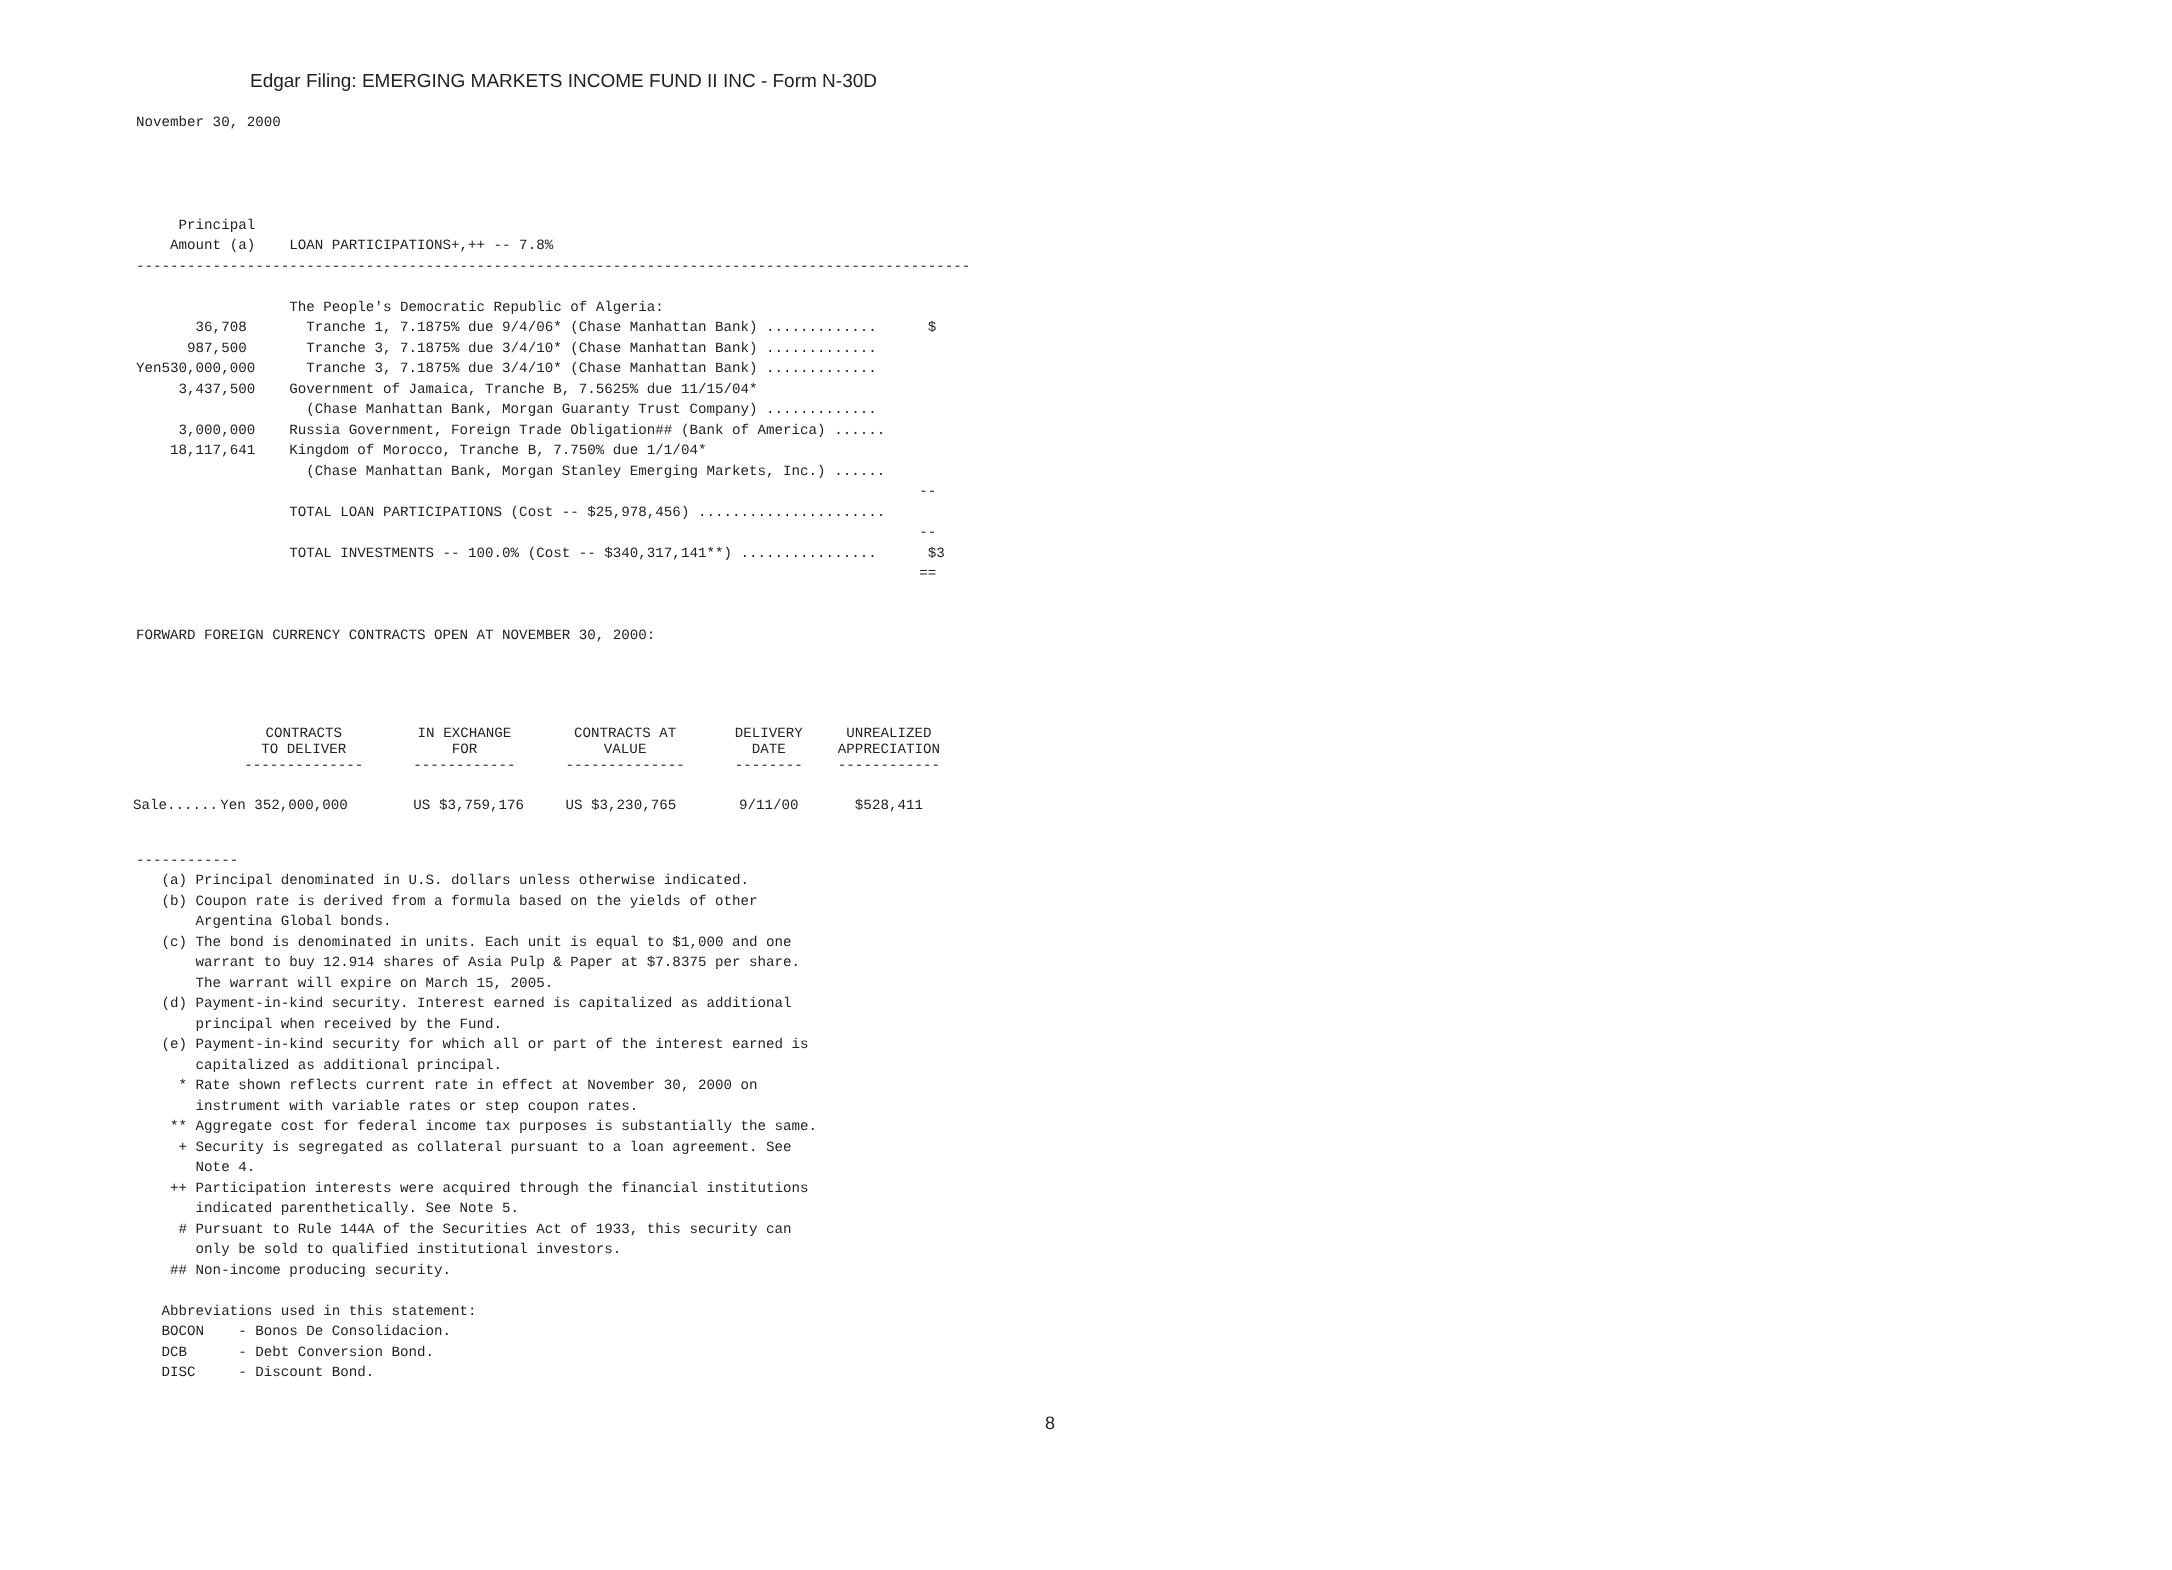Edgar Filing: EMERGING MARKETS INCOME FUND II INC - Form N-30D
November 30, 2000




     Principal
    Amount (a)    LOAN PARTICIPATIONS+,++ -- 7.8%
--------------------------------------------------------------------------------------------------

                  The People's Democratic Republic of Algeria:
       36,708       Tranche 1, 7.1875% due 9/4/06* (Chase Manhattan Bank) .............      $
      987,500       Tranche 3, 7.1875% due 3/4/10* (Chase Manhattan Bank) .............
Yen530,000,000      Tranche 3, 7.1875% due 3/4/10* (Chase Manhattan Bank) .............
     3,437,500    Government of Jamaica, Tranche B, 7.5625% due 11/15/04*
                    (Chase Manhattan Bank, Morgan Guaranty Trust Company) .............
     3,000,000    Russia Government, Foreign Trade Obligation## (Bank of America) ......
    18,117,641    Kingdom of Morocco, Tranche B, 7.750% due 1/1/04*
                    (Chase Manhattan Bank, Morgan Stanley Emerging Markets, Inc.) ......
                                                                                            --
                  TOTAL LOAN PARTICIPATIONS (Cost -- $25,978,456) ......................
                                                                                            --
                  TOTAL INVESTMENTS -- 100.0% (Cost -- $340,317,141**) ................      $3
                                                                                            ==


FORWARD FOREIGN CURRENCY CONTRACTS OPEN AT NOVEMBER 30, 2000:
| | CONTRACTS TO DELIVER -------------- | IN EXCHANGE FOR ------------ | CONTRACTS AT VALUE -------------- | DELIVERY DATE -------- | UNREALIZED APPRECIATION ------------ |
| --- | --- | --- | --- | --- | --- |
| Sale...... | Yen 352,000,000 | US $3,759,176 | US $3,230,765 | 9/11/00 | $528,411 |
------------
   (a) Principal denominated in U.S. dollars unless otherwise indicated.
   (b) Coupon rate is derived from a formula based on the yields of other
       Argentina Global bonds.
   (c) The bond is denominated in units. Each unit is equal to $1,000 and one
       warrant to buy 12.914 shares of Asia Pulp & Paper at $7.8375 per share.
       The warrant will expire on March 15, 2005.
   (d) Payment-in-kind security. Interest earned is capitalized as additional
       principal when received by the Fund.
   (e) Payment-in-kind security for which all or part of the interest earned is
       capitalized as additional principal.
     * Rate shown reflects current rate in effect at November 30, 2000 on
       instrument with variable rates or step coupon rates.
    ** Aggregate cost for federal income tax purposes is substantially the same.
     + Security is segregated as collateral pursuant to a loan agreement. See
       Note 4.
    ++ Participation interests were acquired through the financial institutions
       indicated parenthetically. See Note 5.
     # Pursuant to Rule 144A of the Securities Act of 1933, this security can
       only be sold to qualified institutional investors.
    ## Non-income producing security.

   Abbreviations used in this statement:
   BOCON    - Bonos De Consolidacion.
   DCB      - Debt Conversion Bond.
   DISC     - Discount Bond.
8